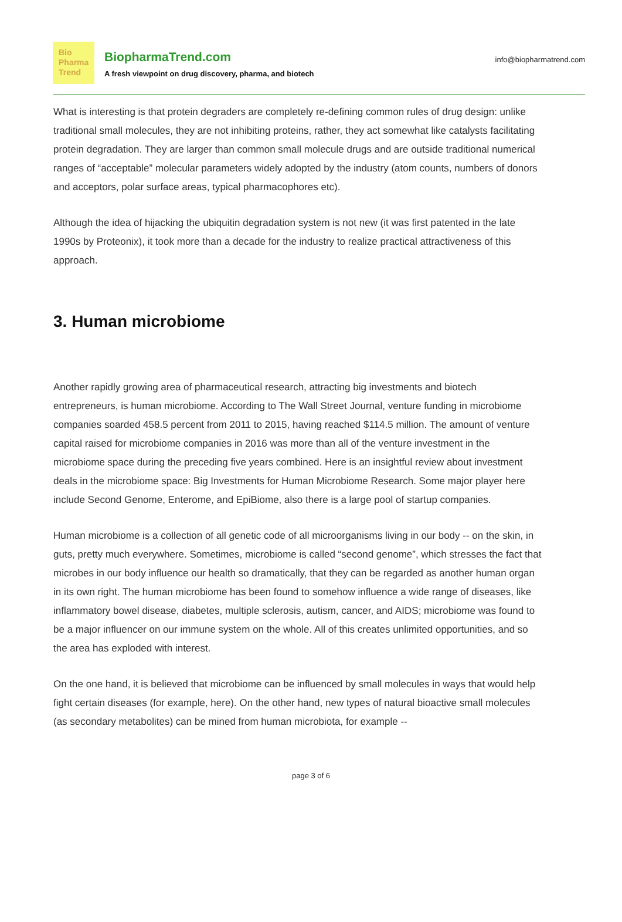Bio
Pharma
Trend
BiopharmaTrend.com
A fresh viewpoint on drug discovery, pharma, and biotech
info@biopharmatrend.com
What is interesting is that protein degraders are completely re-defining common rules of drug design: unlike traditional small molecules, they are not inhibiting proteins, rather, they act somewhat like catalysts facilitating protein degradation. They are larger than common small molecule drugs and are outside traditional numerical ranges of “acceptable” molecular parameters widely adopted by the industry (atom counts, numbers of donors and acceptors, polar surface areas, typical pharmacophores etc).
Although the idea of hijacking the ubiquitin degradation system is not new (it was first patented in the late 1990s by Proteonix), it took more than a decade for the industry to realize practical attractiveness of this approach.
3. Human microbiome
Another rapidly growing area of pharmaceutical research, attracting big investments and biotech entrepreneurs, is human microbiome. According to The Wall Street Journal, venture funding in microbiome companies soarded 458.5 percent from 2011 to 2015, having reached $114.5 million. The amount of venture capital raised for microbiome companies in 2016 was more than all of the venture investment in the microbiome space during the preceding five years combined. Here is an insightful review about investment deals in the microbiome space: Big Investments for Human Microbiome Research. Some major player here include Second Genome, Enterome, and EpiBiome, also there is a large pool of startup companies.
Human microbiome is a collection of all genetic code of all microorganisms living in our body -- on the skin, in guts, pretty much everywhere. Sometimes, microbiome is called “second genome”, which stresses the fact that microbes in our body influence our health so dramatically, that they can be regarded as another human organ in its own right. The human microbiome has been found to somehow influence a wide range of diseases, like inflammatory bowel disease, diabetes, multiple sclerosis, autism, cancer, and AIDS; microbiome was found to be a major influencer on our immune system on the whole. All of this creates unlimited opportunities, and so the area has exploded with interest.
On the one hand, it is believed that microbiome can be influenced by small molecules in ways that would help fight certain diseases (for example, here). On the other hand, new types of natural bioactive small molecules (as secondary metabolites) can be mined from human microbiota, for example --
page 3 of 6